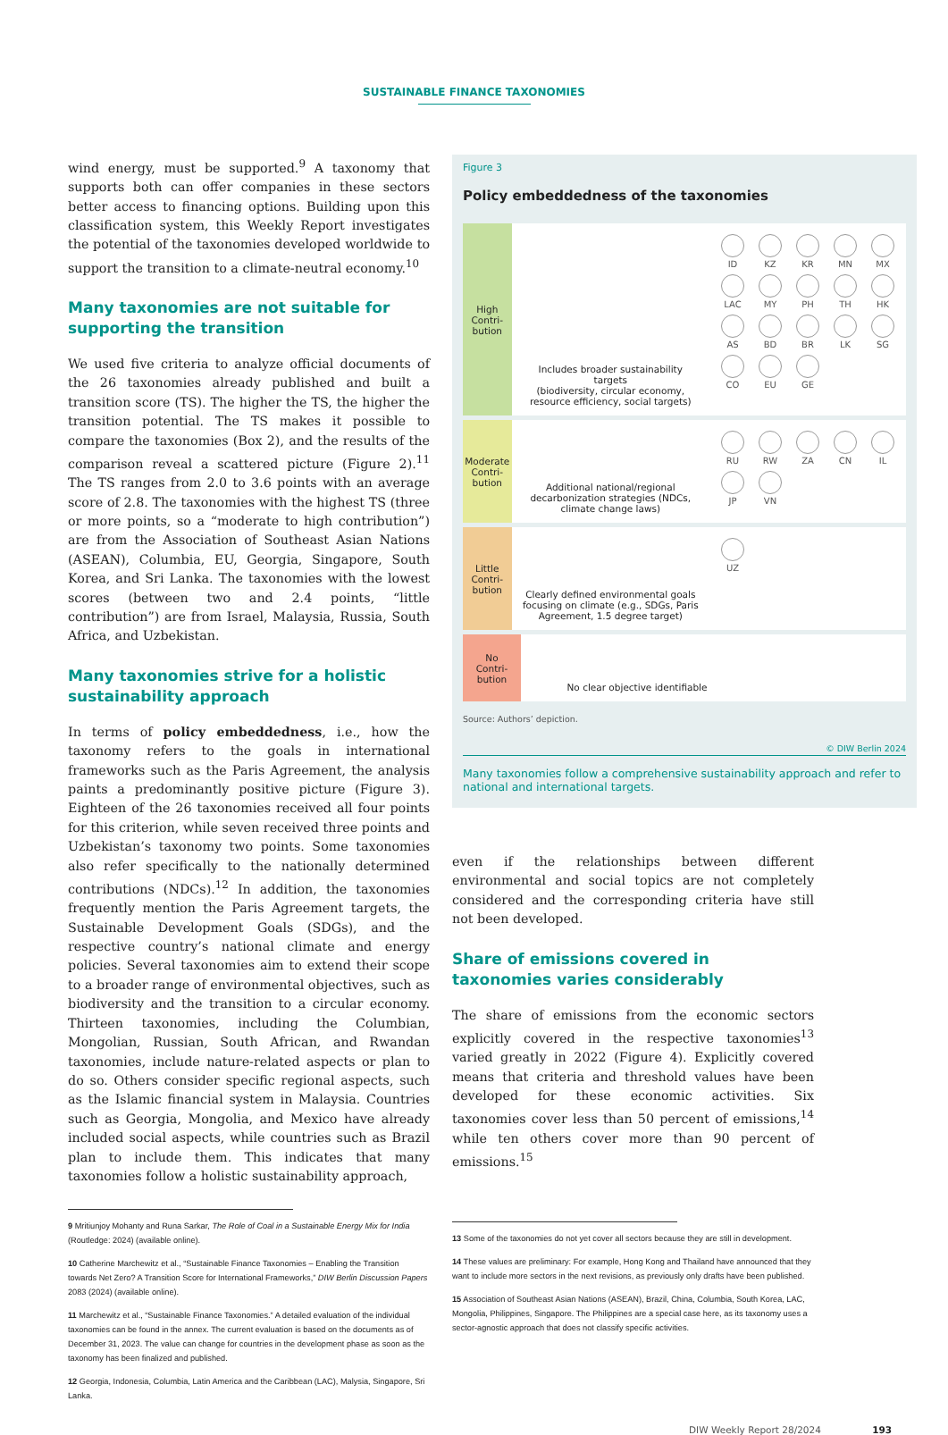SUSTAINABLE FINANCE TAXONOMIES
wind energy, must be supported.<sup>9</sup> A taxonomy that supports both can offer companies in these sectors better access to financing options. Building upon this classification system, this Weekly Report investigates the potential of the taxonomies developed worldwide to support the transition to a climate-neutral economy.<sup>10</sup>
Many taxonomies are not suitable for supporting the transition
We used five criteria to analyze official documents of the 26 taxonomies already published and built a transition score (TS). The higher the TS, the higher the transition potential. The TS makes it possible to compare the taxonomies (Box 2), and the results of the comparison reveal a scattered picture (Figure 2).<sup>11</sup> The TS ranges from 2.0 to 3.6 points with an average score of 2.8. The taxonomies with the highest TS (three or more points, so a “moderate to high contribution”) are from the Association of Southeast Asian Nations (ASEAN), Columbia, EU, Georgia, Singapore, South Korea, and Sri Lanka. The taxonomies with the lowest scores (between two and 2.4 points, “little contribution”) are from Israel, Malaysia, Russia, South Africa, and Uzbekistan.
Many taxonomies strive for a holistic sustainability approach
In terms of policy embeddedness, i.e., how the taxonomy refers to the goals in international frameworks such as the Paris Agreement, the analysis paints a predominantly positive picture (Figure 3). Eighteen of the 26 taxonomies received all four points for this criterion, while seven received three points and Uzbekistan’s taxonomy two points. Some taxonomies also refer specifically to the nationally determined contributions (NDCs).<sup>12</sup> In addition, the taxonomies frequently mention the Paris Agreement targets, the Sustainable Development Goals (SDGs), and the respective country’s national climate and energy policies. Several taxonomies aim to extend their scope to a broader range of environmental objectives, such as biodiversity and the transition to a circular economy. Thirteen taxonomies, including the Columbian, Mongolian, Russian, South African, and Rwandan taxonomies, include nature-related aspects or plan to do so. Others consider specific regional aspects, such as the Islamic financial system in Malaysia. Countries such as Georgia, Mongolia, and Mexico have already included social aspects, while countries such as Brazil plan to include them. This indicates that many taxonomies follow a holistic sustainability approach,
9 Mritiunjoy Mohanty and Runa Sarkar, The Role of Coal in a Sustainable Energy Mix for India (Routledge: 2024) (available online).
10 Catherine Marchewitz et al., “Sustainable Finance Taxonomies – Enabling the Transition towards Net Zero? A Transition Score for International Frameworks,” DIW Berlin Discussion Papers 2083 (2024) (available online).
11 Marchewitz et al., “Sustainable Finance Taxonomies.” A detailed evaluation of the individual taxonomies can be found in the annex. The current evaluation is based on the documents as of December 31, 2023. The value can change for countries in the development phase as soon as the taxonomy has been finalized and published.
12 Georgia, Indonesia, Columbia, Latin America and the Caribbean (LAC), Malysia, Singapore, Sri Lanka.
Figure 3
Policy embeddedness of the taxonomies
High
Contri-
bution
Includes broader sustainability targets
(biodiversity, circular economy, resource efficiency, social targets)
ID
KZ
KR
MN
MX
LAC
MY
PH
TH
HK
AS
BD
BR
LK
SG
CO
EU
GE
Moderate
Contri-
bution
Additional national/regional decarbonization strategies (NDCs, climate change laws)
RU
RW
ZA
CN
IL
JP
VN
Little
Contri-
bution
Clearly defined environmental goals focusing on climate (e.g., SDGs, Paris Agreement, 1.5 degree target)
UZ
No
Contri-
bution
No clear objective identifiable
Source: Authors’ depiction.
© DIW Berlin 2024
Many taxonomies follow a comprehensive sustainability approach and refer to national and international targets.
even if the relationships between different environmental and social topics are not completely considered and the corresponding criteria have still not been developed.
Share of emissions covered in taxonomies varies considerably
The share of emissions from the economic sectors explicitly covered in the respective taxonomies<sup>13</sup> varied greatly in 2022 (Figure 4). Explicitly covered means that criteria and threshold values have been developed for these economic activities. Six taxonomies cover less than 50 percent of emissions,<sup>14</sup> while ten others cover more than 90 percent of emissions.<sup>15</sup>
13 Some of the taxonomies do not yet cover all sectors because they are still in development.
14 These values are preliminary: For example, Hong Kong and Thailand have announced that they want to include more sectors in the next revisions, as previously only drafts have been published.
15 Association of Southeast Asian Nations (ASEAN), Brazil, China, Columbia, South Korea, LAC, Mongolia, Philippines, Singapore. The Philippines are a special case here, as its taxonomy uses a sector-agnostic approach that does not classify specific activities.
DIW Weekly Report 28/2024 193